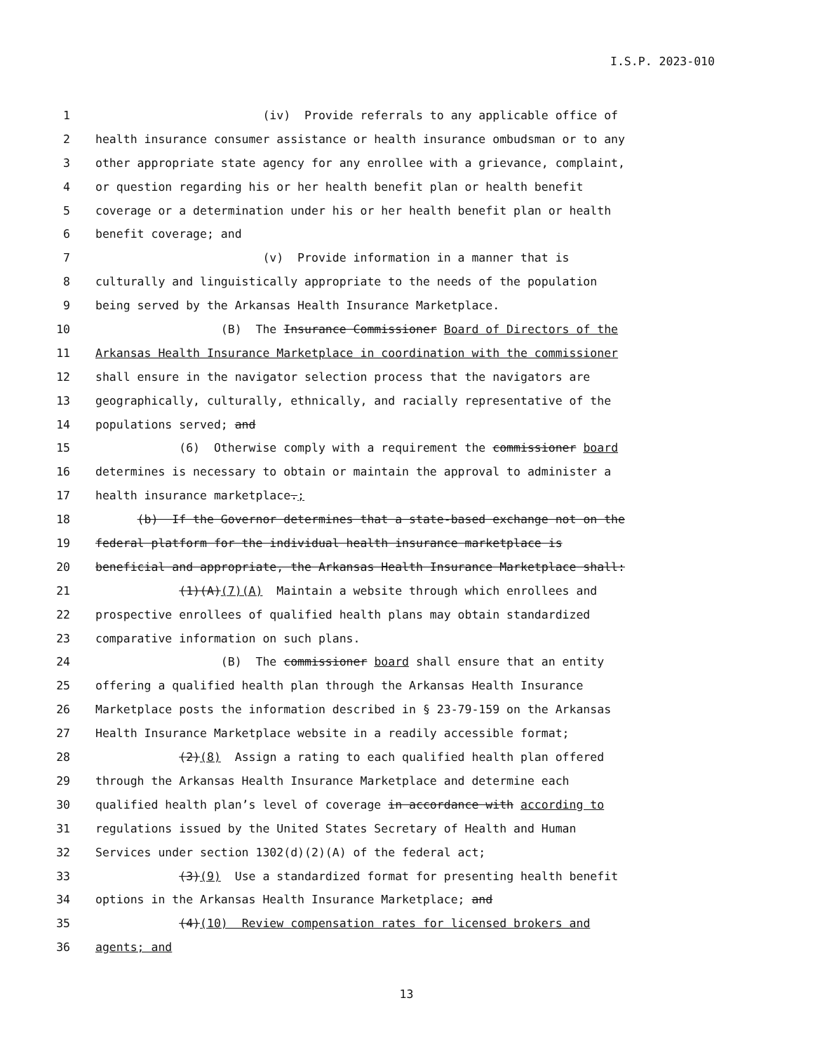I.S.P. 2023-010
1 (iv) Provide referrals to any applicable office of
2 health insurance consumer assistance or health insurance ombudsman or to any
3 other appropriate state agency for any enrollee with a grievance, complaint,
4 or question regarding his or her health benefit plan or health benefit
5 coverage or a determination under his or her health benefit plan or health
6 benefit coverage; and
7 (v) Provide information in a manner that is
8 culturally and linguistically appropriate to the needs of the population
9 being served by the Arkansas Health Insurance Marketplace.
10 (B) The Insurance Commissioner Board of Directors of the
11 Arkansas Health Insurance Marketplace in coordination with the commissioner
12 shall ensure in the navigator selection process that the navigators are
13 geographically, culturally, ethnically, and racially representative of the
14 populations served; and
15 (6) Otherwise comply with a requirement the commissioner board
16 determines is necessary to obtain or maintain the approval to administer a
17 health insurance marketplace.;
18 (b) If the Governor determines that a state-based exchange not on the
19 federal platform for the individual health insurance marketplace is
20 beneficial and appropriate, the Arkansas Health Insurance Marketplace shall:
21 (1)(A)(7)(A) Maintain a website through which enrollees and
22 prospective enrollees of qualified health plans may obtain standardized
23 comparative information on such plans.
24 (B) The commissioner board shall ensure that an entity
25 offering a qualified health plan through the Arkansas Health Insurance
26 Marketplace posts the information described in § 23-79-159 on the Arkansas
27 Health Insurance Marketplace website in a readily accessible format;
28 (2)(8) Assign a rating to each qualified health plan offered
29 through the Arkansas Health Insurance Marketplace and determine each
30 qualified health plan’s level of coverage in accordance with according to
31 regulations issued by the United States Secretary of Health and Human
32 Services under section 1302(d)(2)(A) of the federal act;
33 (3)(9) Use a standardized format for presenting health benefit
34 options in the Arkansas Health Insurance Marketplace; and
35 (4)(10) Review compensation rates for licensed brokers and
36 agents; and
13